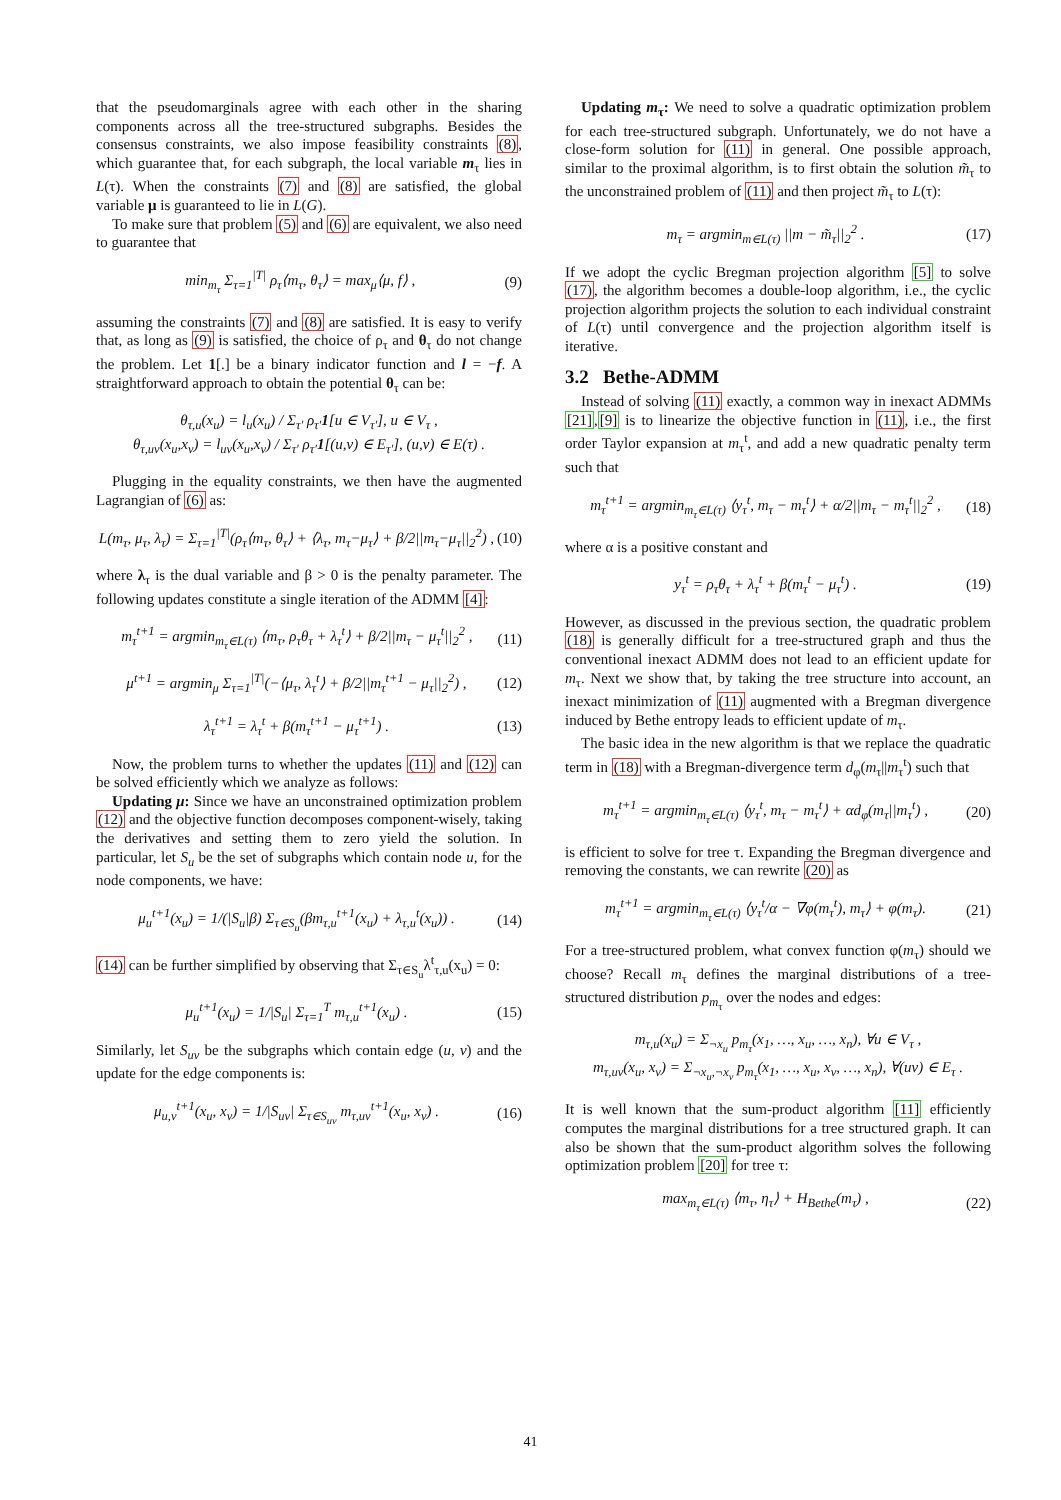that the pseudomarginals agree with each other in the sharing components across all the tree-structured subgraphs. Besides the consensus constraints, we also impose feasibility constraints (8), which guarantee that, for each subgraph, the local variable m<sub>τ</sub> lies in L(τ). When the constraints (7) and (8) are satisfied, the global variable μ is guaranteed to lie in L(G).
To make sure that problem (5) and (6) are equivalent, we also need to guarantee that
min<sub>m<sub>τ</sub></sub> Σ<sub>τ=1</sub><sup>|T|</sup> ρ<sub>τ</sub>⟨m<sub>τ</sub>, θ<sub>τ</sub>⟩ = max<sub>μ</sub>⟨μ, f⟩ , (9)
assuming the constraints (7) and (8) are satisfied. It is easy to verify that, as long as (9) is satisfied, the choice of ρ<sub>τ</sub> and θ<sub>τ</sub> do not change the problem. Let 1[.] be a binary indicator function and l = −f. A straightforward approach to obtain the potential θ<sub>τ</sub> can be:
θ<sub>τ,u</sub>(x<sub>u</sub>) = l<sub>u</sub>(x<sub>u</sub>) / Σ<sub>τ′</sub> ρ<sub>τ′</sub>1[u ∈ V<sub>τ′</sub>], u ∈ V<sub>τ</sub> ,
θ<sub>τ,uv</sub>(x<sub>u</sub>,x<sub>v</sub>) = l<sub>uv</sub>(x<sub>u</sub>,x<sub>v</sub>) / Σ<sub>τ′</sub> ρ<sub>τ′</sub>1[(u,v) ∈ E<sub>τ′</sub>], (u,v) ∈ E(τ) .
Plugging in the equality constraints, we then have the augmented Lagrangian of (6) as:
L(m<sub>τ</sub>, μ<sub>τ</sub>, λ<sub>τ</sub>) = Σ<sub>τ=1</sub><sup>|T|</sup>(ρ<sub>τ</sub>⟨m<sub>τ</sub>, θ<sub>τ</sub>⟩ + ⟨λ<sub>τ</sub>, m<sub>τ</sub>−μ<sub>τ</sub>⟩ + β/2||m<sub>τ</sub>−μ<sub>τ</sub>||<sub>2</sub><sup>2</sup>) , (10)
where λ<sub>τ</sub> is the dual variable and β > 0 is the penalty parameter. The following updates constitute a single iteration of the ADMM [4]:
m<sub>τ</sub><sup>t+1</sup> = argmin<sub>m<sub>τ</sub>∈L(τ)</sub> ⟨m<sub>τ</sub>, ρ<sub>τ</sub>θ<sub>τ</sub> + λ<sub>τ</sub><sup>t</sup>⟩ + β/2||m<sub>τ</sub> − μ<sub>τ</sub><sup>t</sup>||<sub>2</sub><sup>2</sup> , (11)
μ<sup>t+1</sup> = argmin<sub>μ</sub> Σ<sub>τ=1</sub><sup>|T|</sup>(−⟨μ<sub>τ</sub>, λ<sub>τ</sub><sup>t</sup>⟩ + β/2||m<sub>τ</sub><sup>t+1</sup> − μ<sub>τ</sub>||<sub>2</sub><sup>2</sup>) , (12)
λ<sub>τ</sub><sup>t+1</sup> = λ<sub>τ</sub><sup>t</sup> + β(m<sub>τ</sub><sup>t+1</sup> − μ<sub>τ</sub><sup>t+1</sup>) . (13)
Now, the problem turns to whether the updates (11) and (12) can be solved efficiently which we analyze as follows:
Updating μ: Since we have an unconstrained optimization problem (12) and the objective function decomposes component-wisely, taking the derivatives and setting them to zero yield the solution. In particular, let S<sub>u</sub> be the set of subgraphs which contain node u, for the node components, we have:
μ<sub>u</sub><sup>t+1</sup>(x<sub>u</sub>) = 1/(|S<sub>u</sub>|β) Σ<sub>τ∈S<sub>u</sub></sub>(βm<sub>τ,u</sub><sup>t+1</sup>(x<sub>u</sub>) + λ<sub>τ,u</sub><sup>t</sup>(x<sub>u</sub>)) . (14)
(14) can be further simplified by observing that Σ<sub>τ∈S<sub>u</sub></sub>λ<sup>t</sup><sub>τ,u</sub>(x<sub>u</sub>) = 0:
μ<sub>u</sub><sup>t+1</sup>(x<sub>u</sub>) = 1/|S<sub>u</sub>| Σ<sub>τ=1</sub><sup>T</sup> m<sub>τ,u</sub><sup>t+1</sup>(x<sub>u</sub>) . (15)
Similarly, let S<sub>uv</sub> be the subgraphs which contain edge (u, v) and the update for the edge components is:
μ<sub>u,v</sub><sup>t+1</sup>(x<sub>u</sub>, x<sub>v</sub>) = 1/|S<sub>uv</sub>| Σ<sub>τ∈S<sub>uv</sub></sub> m<sub>τ,uv</sub><sup>t+1</sup>(x<sub>u</sub>, x<sub>v</sub>) . (16)
Updating m<sub>τ</sub>: We need to solve a quadratic optimization problem for each tree-structured subgraph. Unfortunately, we do not have a close-form solution for (11) in general. One possible approach, similar to the proximal algorithm, is to first obtain the solution m̃<sub>τ</sub> to the unconstrained problem of (11) and then project m̃<sub>τ</sub> to L(τ):
m<sub>τ</sub> = argmin<sub>m∈L(τ)</sub> ||m − m̃<sub>τ</sub>||<sub>2</sub><sup>2</sup> . (17)
If we adopt the cyclic Bregman projection algorithm [5] to solve (17), the algorithm becomes a double-loop algorithm, i.e., the cyclic projection algorithm projects the solution to each individual constraint of L(τ) until convergence and the projection algorithm itself is iterative.
3.2 Bethe-ADMM
Instead of solving (11) exactly, a common way in inexact ADMMs [21],[9] is to linearize the objective function in (11), i.e., the first order Taylor expansion at m<sub>τ</sub><sup>t</sup>, and add a new quadratic penalty term such that
m<sub>τ</sub><sup>t+1</sup> = argmin<sub>m<sub>τ</sub>∈L(τ)</sub> ⟨y<sub>τ</sub><sup>t</sup>, m<sub>τ</sub> − m<sub>τ</sub><sup>t</sup>⟩ + α/2||m<sub>τ</sub> − m<sub>τ</sub><sup>t</sup>||<sub>2</sub><sup>2</sup> , (18)
where α is a positive constant and
y<sub>τ</sub><sup>t</sup> = ρ<sub>τ</sub>θ<sub>τ</sub> + λ<sub>τ</sub><sup>t</sup> + β(m<sub>τ</sub><sup>t</sup> − μ<sub>τ</sub><sup>t</sup>) . (19)
However, as discussed in the previous section, the quadratic problem (18) is generally difficult for a tree-structured graph and thus the conventional inexact ADMM does not lead to an efficient update for m<sub>τ</sub>. Next we show that, by taking the tree structure into account, an inexact minimization of (11) augmented with a Bregman divergence induced by Bethe entropy leads to efficient update of m<sub>τ</sub>.
The basic idea in the new algorithm is that we replace the quadratic term in (18) with a Bregman-divergence term d<sub>φ</sub>(m<sub>τ</sub>||m<sub>τ</sub><sup>t</sup>) such that
m<sub>τ</sub><sup>t+1</sup> = argmin<sub>m<sub>τ</sub>∈L(τ)</sub> ⟨y<sub>τ</sub><sup>t</sup>, m<sub>τ</sub> − m<sub>τ</sub><sup>t</sup>⟩ + αd<sub>φ</sub>(m<sub>τ</sub>||m<sub>τ</sub><sup>t</sup>) , (20)
is efficient to solve for tree τ. Expanding the Bregman divergence and removing the constants, we can rewrite (20) as
m<sub>τ</sub><sup>t+1</sup> = argmin<sub>m<sub>τ</sub>∈L(τ)</sub> ⟨y<sub>τ</sub><sup>t</sup>/α − ∇φ(m<sub>τ</sub><sup>t</sup>), m<sub>τ</sub>⟩ + φ(m<sub>τ</sub>). (21)
For a tree-structured problem, what convex function φ(m<sub>τ</sub>) should we choose? Recall m<sub>τ</sub> defines the marginal distributions of a tree-structured distribution p<sub>m<sub>τ</sub></sub> over the nodes and edges:
m<sub>τ,u</sub>(x<sub>u</sub>) = Σ<sub>¬x<sub>u</sub></sub> p<sub>m<sub>τ</sub></sub>(x<sub>1</sub>, …, x<sub>u</sub>, …, x<sub>n</sub>), ∀u ∈ V<sub>τ</sub> ,
m<sub>τ,uv</sub>(x<sub>u</sub>, x<sub>v</sub>) = Σ<sub>¬x<sub>u</sub>,¬x<sub>v</sub></sub> p<sub>m<sub>τ</sub></sub>(x<sub>1</sub>, …, x<sub>u</sub>, x<sub>v</sub>, …, x<sub>n</sub>), ∀(uv) ∈ E<sub>τ</sub> .
It is well known that the sum-product algorithm [11] efficiently computes the marginal distributions for a tree structured graph. It can also be shown that the sum-product algorithm solves the following optimization problem [20] for tree τ:
max<sub>m<sub>τ</sub>∈L(τ)</sub> ⟨m<sub>τ</sub>, η<sub>τ</sub>⟩ + H<sub>Bethe</sub>(m<sub>τ</sub>) , (22)
41